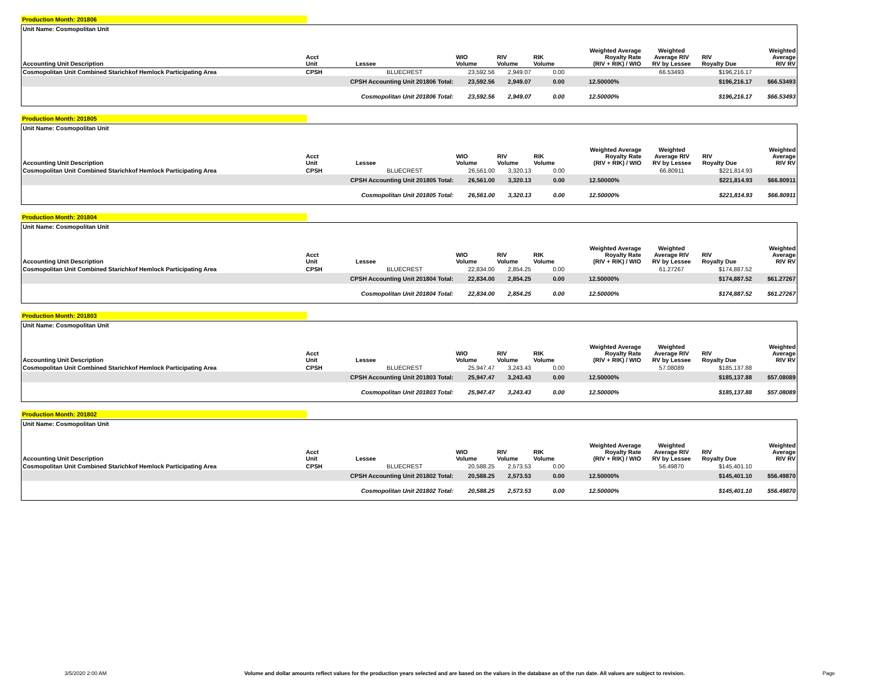Production Month: 201806
| Unit Name: Cosmopolitan Unit | | | | | | | | | |
| Accounting Unit Description | Acct Unit | Lessee | WIO Volume | RIV Volume | RIK Volume | Weighted Average Royalty Rate (RIV + RIK) / WIO | Weighted Average RIV RV by Lessee | RIV Royalty Due | Weighted Average RIV RV |
| Cosmopolitan Unit Combined Starichkof Hemlock Participating Area | CPSH | BLUECREST | 23,592.56 | 2,949.07 | 0.00 | | 66.53493 | $196,216.17 | |
| | CPSH Accounting Unit 201806 Total: | | 23,592.56 | 2,949.07 | 0.00 | 12.50000% | | $196,216.17 | $66.53493 |
| | Cosmopolitan Unit 201806 Total: | | 23,592.56 | 2,949.07 | 0.00 | 12.50000% | | $196,216.17 | $66.53493 |
Production Month: 201805
| Unit Name: Cosmopolitan Unit | | | | | | | | | |
| Accounting Unit Description | Acct Unit | Lessee | WIO Volume | RIV Volume | RIK Volume | Weighted Average Royalty Rate (RIV + RIK) / WIO | Weighted Average RIV RV by Lessee | RIV Royalty Due | Weighted Average RIV RV |
| Cosmopolitan Unit Combined Starichkof Hemlock Participating Area | CPSH | BLUECREST | 26,561.00 | 3,320.13 | 0.00 | | 66.80911 | $221,814.93 | |
| | CPSH Accounting Unit 201805 Total: | | 26,561.00 | 3,320.13 | 0.00 | 12.50000% | | $221,814.93 | $66.80911 |
| | Cosmopolitan Unit 201805 Total: | | 26,561.00 | 3,320.13 | 0.00 | 12.50000% | | $221,814.93 | $66.80911 |
Production Month: 201804
| Unit Name: Cosmopolitan Unit | | | | | | | | | |
| Accounting Unit Description | Acct Unit | Lessee | WIO Volume | RIV Volume | RIK Volume | Weighted Average Royalty Rate (RIV + RIK) / WIO | Weighted Average RIV RV by Lessee | RIV Royalty Due | Weighted Average RIV RV |
| Cosmopolitan Unit Combined Starichkof Hemlock Participating Area | CPSH | BLUECREST | 22,834.00 | 2,854.25 | 0.00 | | 61.27267 | $174,887.52 | |
| | CPSH Accounting Unit 201804 Total: | | 22,834.00 | 2,854.25 | 0.00 | 12.50000% | | $174,887.52 | $61.27267 |
| | Cosmopolitan Unit 201804 Total: | | 22,834.00 | 2,854.25 | 0.00 | 12.50000% | | $174,887.52 | $61.27267 |
Production Month: 201803
| Unit Name: Cosmopolitan Unit | | | | | | | | | |
| Accounting Unit Description | Acct Unit | Lessee | WIO Volume | RIV Volume | RIK Volume | Weighted Average Royalty Rate (RIV + RIK) / WIO | Weighted Average RIV RV by Lessee | RIV Royalty Due | Weighted Average RIV RV |
| Cosmopolitan Unit Combined Starichkof Hemlock Participating Area | CPSH | BLUECREST | 25,947.47 | 3,243.43 | 0.00 | | 57.08089 | $185,137.88 | |
| | CPSH Accounting Unit 201803 Total: | | 25,947.47 | 3,243.43 | 0.00 | 12.50000% | | $185,137.88 | $57.08089 |
| | Cosmopolitan Unit 201803 Total: | | 25,947.47 | 3,243.43 | 0.00 | 12.50000% | | $185,137.88 | $57.08089 |
Production Month: 201802
| Unit Name: Cosmopolitan Unit | | | | | | | | | |
| Accounting Unit Description | Acct Unit | Lessee | WIO Volume | RIV Volume | RIK Volume | Weighted Average Royalty Rate (RIV + RIK) / WIO | Weighted Average RIV RV by Lessee | RIV Royalty Due | Weighted Average RIV RV |
| Cosmopolitan Unit Combined Starichkof Hemlock Participating Area | CPSH | BLUECREST | 20,588.25 | 2,573.53 | 0.00 | | 56.49870 | $145,401.10 | |
| | CPSH Accounting Unit 201802 Total: | | 20,588.25 | 2,573.53 | 0.00 | 12.50000% | | $145,401.10 | $56.49870 |
| | Cosmopolitan Unit 201802 Total: | | 20,588.25 | 2,573.53 | 0.00 | 12.50000% | | $145,401.10 | $56.49870 |
3/5/2020 2:00 AM Volume and dollar amounts reflect values for the production years selected and are based on the values in the database as of the run date. All values are subject to revision. Page